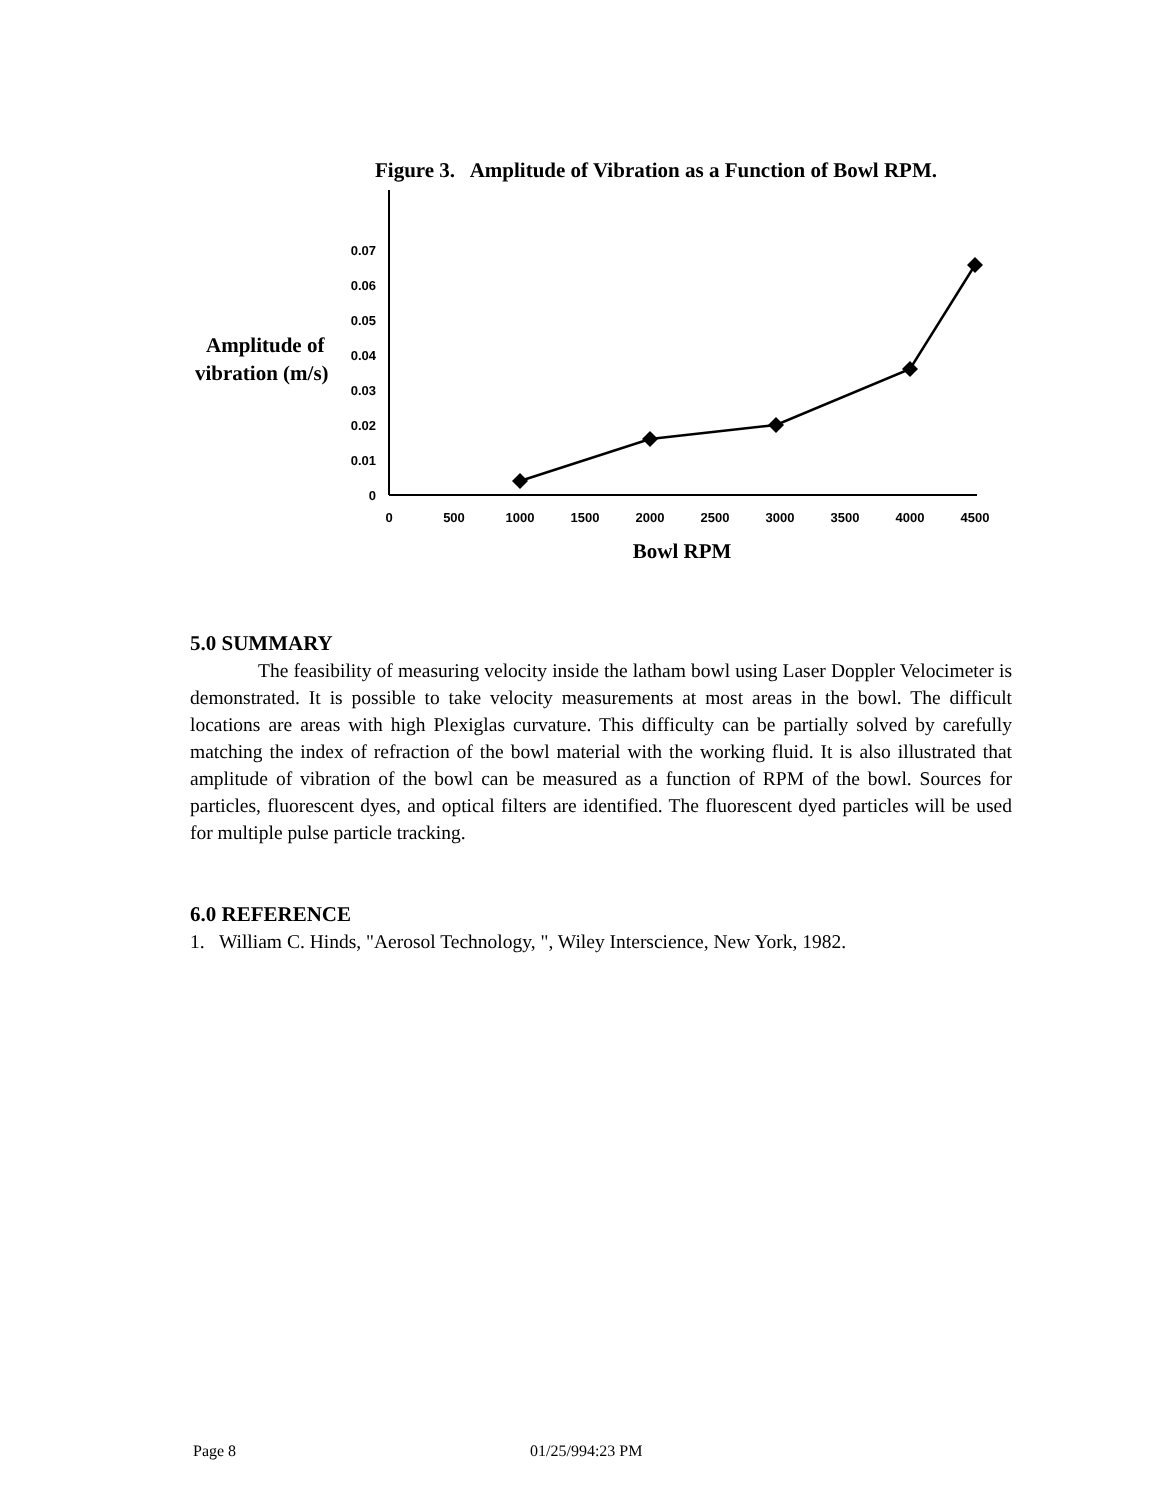Figure 3. Amplitude of Vibration as a Function of Bowl RPM.
Amplitude of
vibration (m/s)
0
0.01
0.02
0.03
0.04
0.05
0.06
0.07
0
500
1000
1500
2000
2500
3000
3500
4000
4500
Bowl RPM
5.0 SUMMARY
The feasibility of measuring velocity inside the latham bowl using Laser Doppler Velocimeter is demonstrated. It is possible to take velocity measurements at most areas in the bowl. The difficult locations are areas with high Plexiglas curvature. This difficulty can be partially solved by carefully matching the index of refraction of the bowl material with the working fluid. It is also illustrated that amplitude of vibration of the bowl can be measured as a function of RPM of the bowl. Sources for particles, fluorescent dyes, and optical filters are identified. The fluorescent dyed particles will be used for multiple pulse particle tracking.
6.0 REFERENCE
1. William C. Hinds, "Aerosol Technology, ", Wiley Interscience, New York, 1982.
Page 8 01/25/994:23 PM